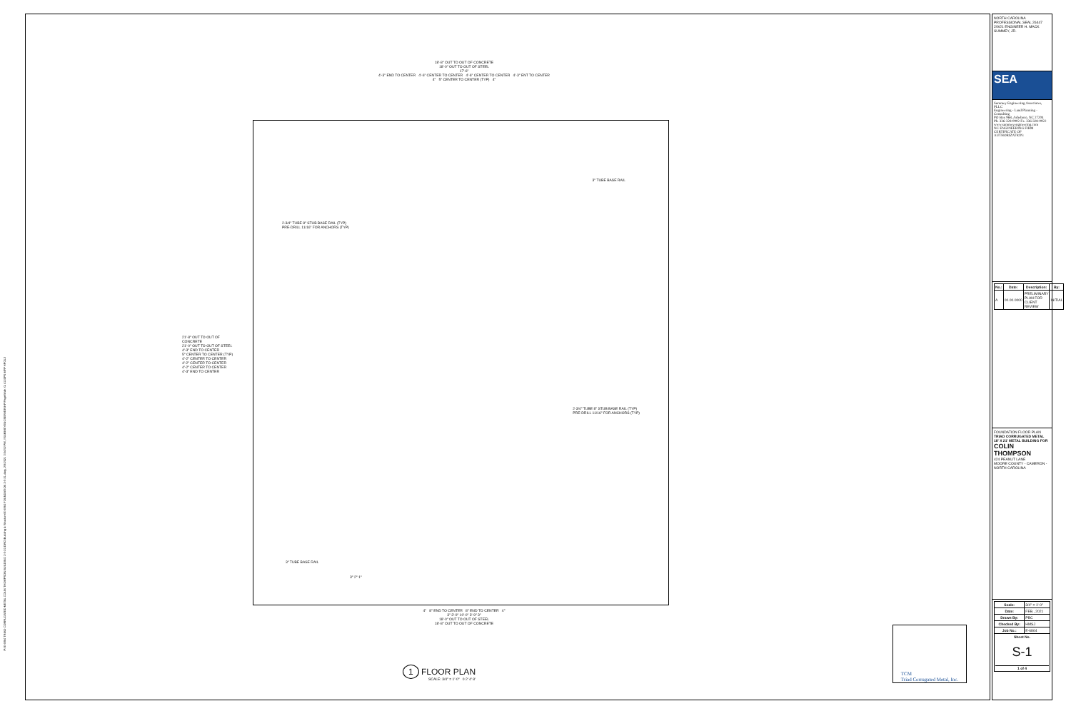P:\E-6864 TRIAD CORRUGATED METAL COLIN THOMPSON BUILDING 2-5-21\DWG\Building & Structure\E-6864 FOUNDATION 2-5-21.dwg, 2/9/2021 3:54:52 PM, \\SUMMEYENGSERVER\HP PageWide XL 4100PS MFP HPGL2
18'-8" OUT TO OUT OF CONCRETE
18'-0" OUT TO OUT OF STEEL
17'-6"
4'-3" END TO CENTER 4'-6" CENTER TO CENTER 4'-6" CENTER TO CENTER 4'-3" ENT TO CENTER
4" 5" CENTER TO CENTER (TYP) 4"
3" TUBE BASE RAIL
2-3/4" TUBE 8" STUB BASE RAIL (TYP)
PRE-DRILL 11/16" FOR ANCHORS (TYP)
2-3/4" TUBE 8" STUB BASE RAIL (TYP)
PRE-DRILL 11/16" FOR ANCHORS (TYP)
3" TUBE BASE RAIL
3" 2" 1"
21'-8" OUT TO OUT OF CONCRETE
21'-0" OUT TO OUT OF STEEL
4'-3" END TO CENTER
5" CENTER TO CENTER (TYP)
4'-2" CENTER TO CENTER
4'-2" CENTER TO CENTER
4'-2" CENTER TO CENTER
4'-3" END TO CENTER
4" 8" END TO CENTER 8" END TO CENTER 4"
3" 3'-9" 10'-0" 3'-9" 3"
18'-0" OUT TO OUT OF STEEL
18'-8" OUT TO OUT OF CONCRETE
1 FLOOR PLAN
SCALE: 3/4" = 1'-0" 0 2' 4' 8'
TCM
Triad Corrugated Metal, Inc.
NORTH CAROLINA PROFESSIONAL SEAL 26447 2/9/21 ENGINEER H. MACK SUMMEY, JR.
SEA
Summey Engineering Associates, PLLC
Engineering - Land Planning - Consulting
PO Box 968, Asheboro, NC 27204
Ph. 336-328-0902 Fx. 336-328-0922
www.summeyengineering.com
NC ENGINEERING FIRM CERTIFICATE OF AUTHORIZATION:
| No.: | Date: | Description: | By: |
| --- | --- | --- | --- |
| A | 00.00.0000 | PRELIMINARY PLAN FOR CLIENT REVIEW | INITIAL |
FOUNDATION FLOOR PLAN
TRIAD CORRUGATED METAL
18' X 21' METAL BUILDING FOR
COLIN THOMPSON
424 PEANUT LANE
MOORE COUNTY - CAMERON - NORTH CAROLINA
| Scale: | 3/4" = 1'-0" |
| Date: | FEB., 2021 |
| Drawn By: | PBC |
| Checked By: | HMSJ |
| Job No.: | E-6864 |
| Sheet No. S-1 1 of 4 | |